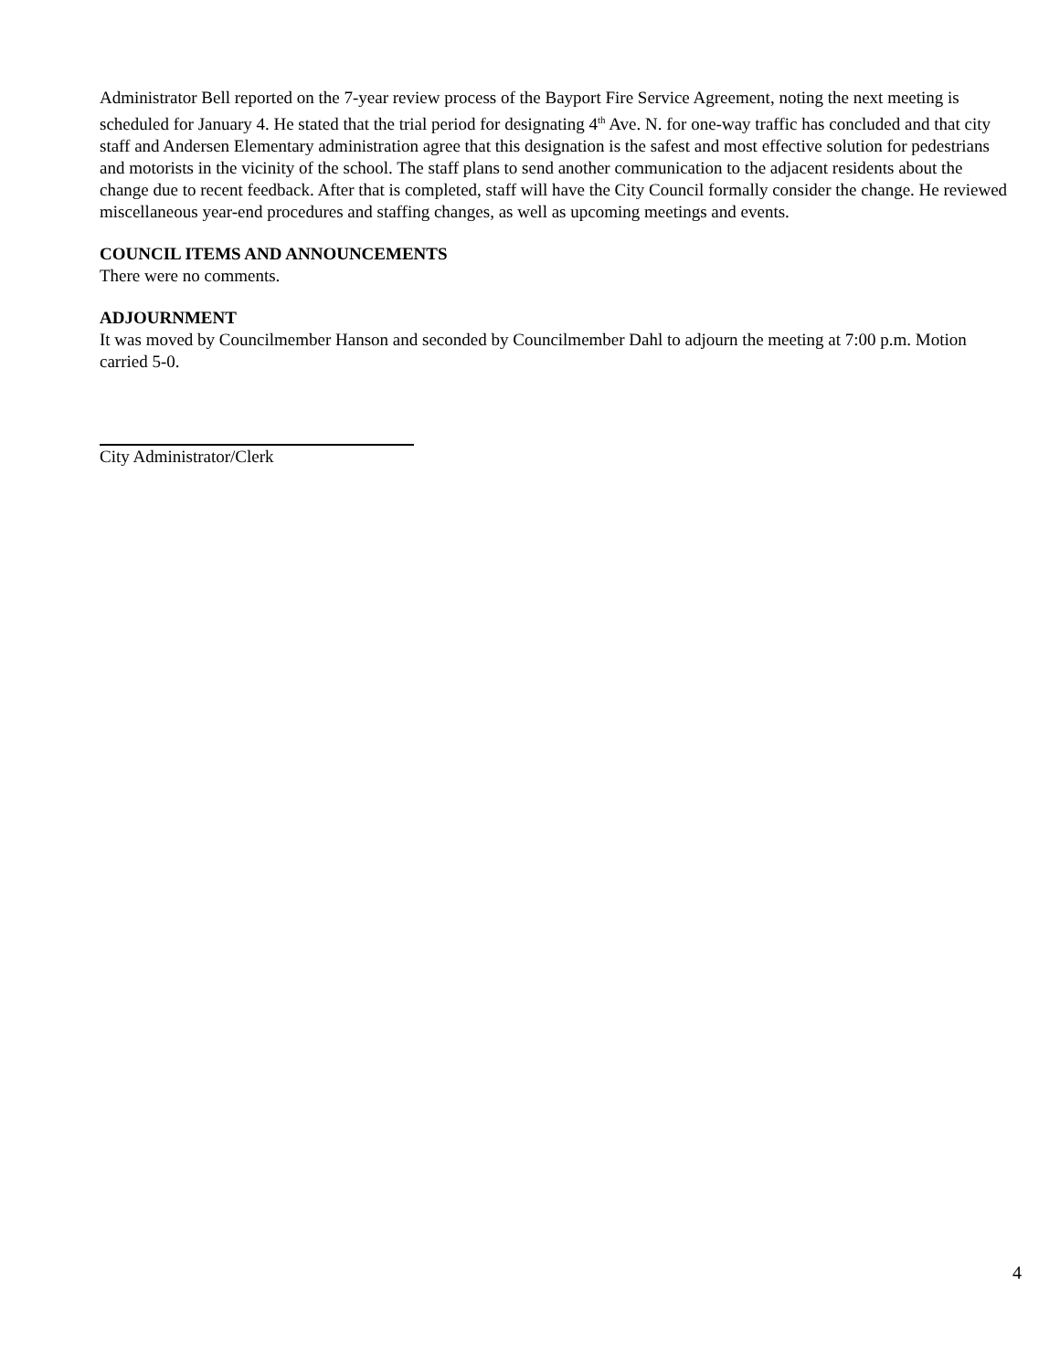Administrator Bell reported on the 7-year review process of the Bayport Fire Service Agreement, noting the next meeting is scheduled for January 4. He stated that the trial period for designating 4<sup>th</sup> Ave. N. for one-way traffic has concluded and that city staff and Andersen Elementary administration agree that this designation is the safest and most effective solution for pedestrians and motorists in the vicinity of the school. The staff plans to send another communication to the adjacent residents about the change due to recent feedback. After that is completed, staff will have the City Council formally consider the change. He reviewed miscellaneous year-end procedures and staffing changes, as well as upcoming meetings and events.
COUNCIL ITEMS AND ANNOUNCEMENTS
There were no comments.
ADJOURNMENT
It was moved by Councilmember Hanson and seconded by Councilmember Dahl to adjourn the meeting at 7:00 p.m. Motion carried 5-0.
City Administrator/Clerk
4